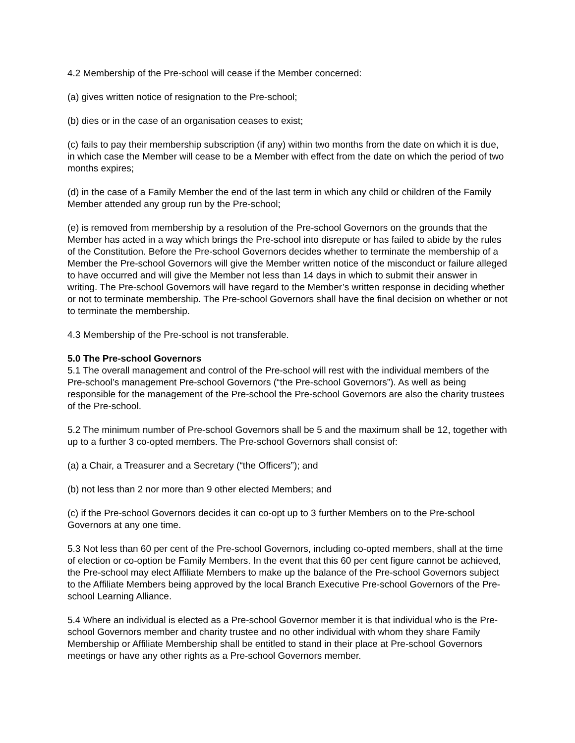4.2 Membership of the Pre-school will cease if the Member concerned:
(a) gives written notice of resignation to the Pre-school;
(b) dies or in the case of an organisation ceases to exist;
(c) fails to pay their membership subscription (if any) within two months from the date on which it is due, in which case the Member will cease to be a Member with effect from the date on which the period of two months expires;
(d) in the case of a Family Member the end of the last term in which any child or children of the Family Member attended any group run by the Pre-school;
(e) is removed from membership by a resolution of the Pre-school Governors on the grounds that the Member has acted in a way which brings the Pre-school into disrepute or has failed to abide by the rules of the Constitution. Before the Pre-school Governors decides whether to terminate the membership of a Member the Pre-school Governors will give the Member written notice of the misconduct or failure alleged to have occurred and will give the Member not less than 14 days in which to submit their answer in writing. The Pre-school Governors will have regard to the Member’s written response in deciding whether or not to terminate membership. The Pre-school Governors shall have the final decision on whether or not to terminate the membership.
4.3 Membership of the Pre-school is not transferable.
5.0 The Pre-school Governors
5.1 The overall management and control of the Pre-school will rest with the individual members of the Pre-school’s management Pre-school Governors (“the Pre-school Governors”). As well as being responsible for the management of the Pre-school the Pre-school Governors are also the charity trustees of the Pre-school.
5.2 The minimum number of Pre-school Governors shall be 5 and the maximum shall be 12, together with up to a further 3 co-opted members. The Pre-school Governors shall consist of:
(a) a Chair, a Treasurer and a Secretary (“the Officers”); and
(b) not less than 2 nor more than 9 other elected Members; and
(c) if the Pre-school Governors decides it can co-opt up to 3 further Members on to the Pre-school Governors at any one time.
5.3 Not less than 60 per cent of the Pre-school Governors, including co-opted members, shall at the time of election or co-option be Family Members. In the event that this 60 per cent figure cannot be achieved, the Pre-school may elect Affiliate Members to make up the balance of the Pre-school Governors subject to the Affiliate Members being approved by the local Branch Executive Pre-school Governors of the Pre-school Learning Alliance.
5.4 Where an individual is elected as a Pre-school Governor member it is that individual who is the Pre-school Governors member and charity trustee and no other individual with whom they share Family Membership or Affiliate Membership shall be entitled to stand in their place at Pre-school Governors meetings or have any other rights as a Pre-school Governors member.